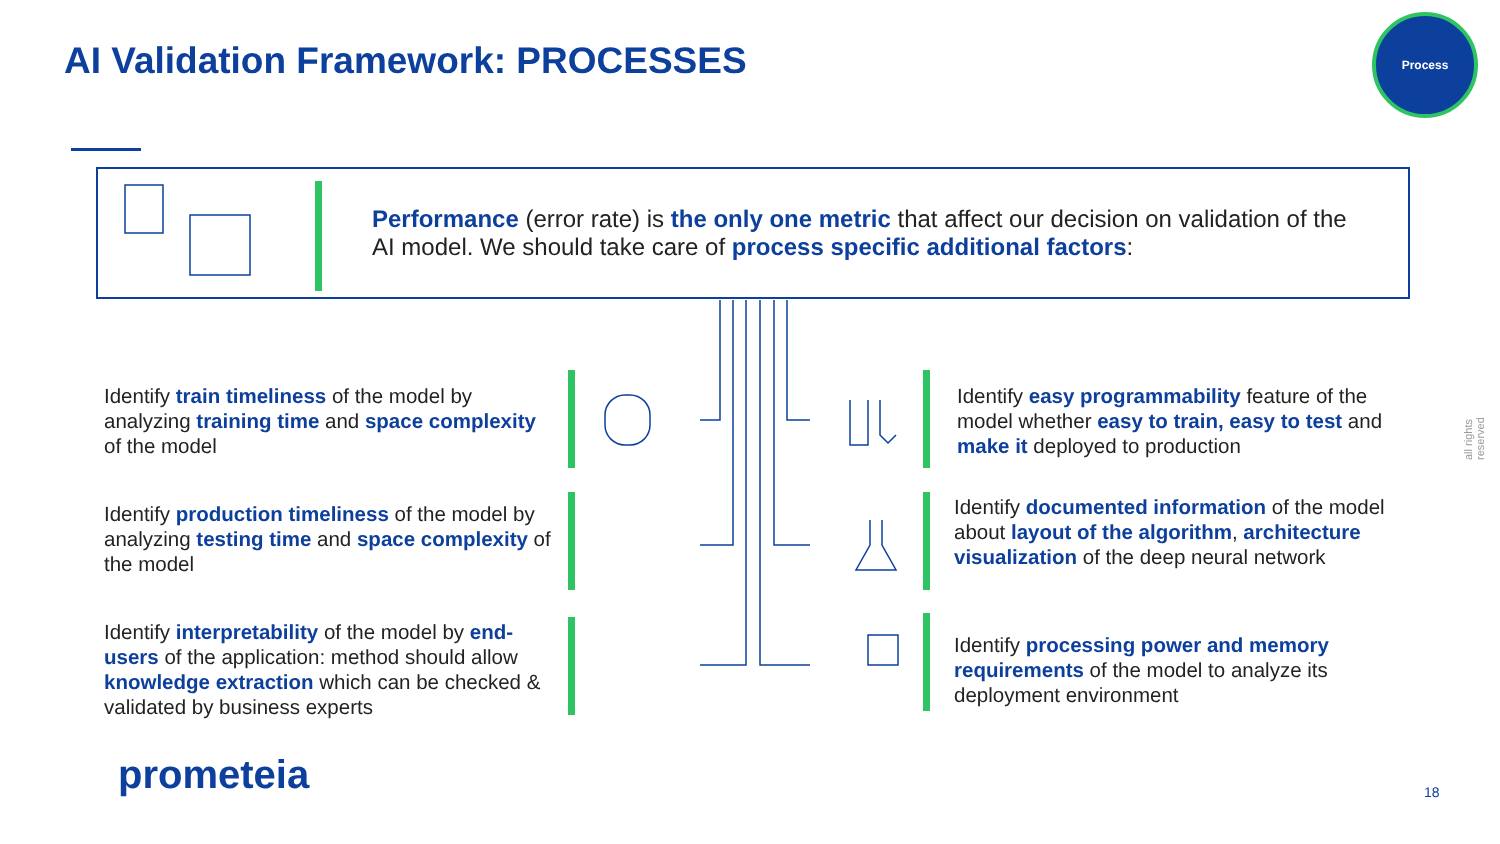AI Validation Framework: PROCESSES
Process
Performance (error rate) is the only one metric that affect our decision on validation of the AI model. We should take care of process specific additional factors:
Identify train timeliness of the model by analyzing training time and space complexity of the model
Identify production timeliness of the model by analyzing testing time and space complexity of the model
Identify interpretability of the model by end-users of the application: method should allow knowledge extraction which can be checked & validated by business experts
Identify easy programmability feature of the model whether easy to train, easy to test and make it deployed to production
Identify documented information of the model about layout of the algorithm, architecture visualization of the deep neural network
Identify processing power and memory requirements of the model to analyze its deployment environment
all rights reserved
prometeia 18